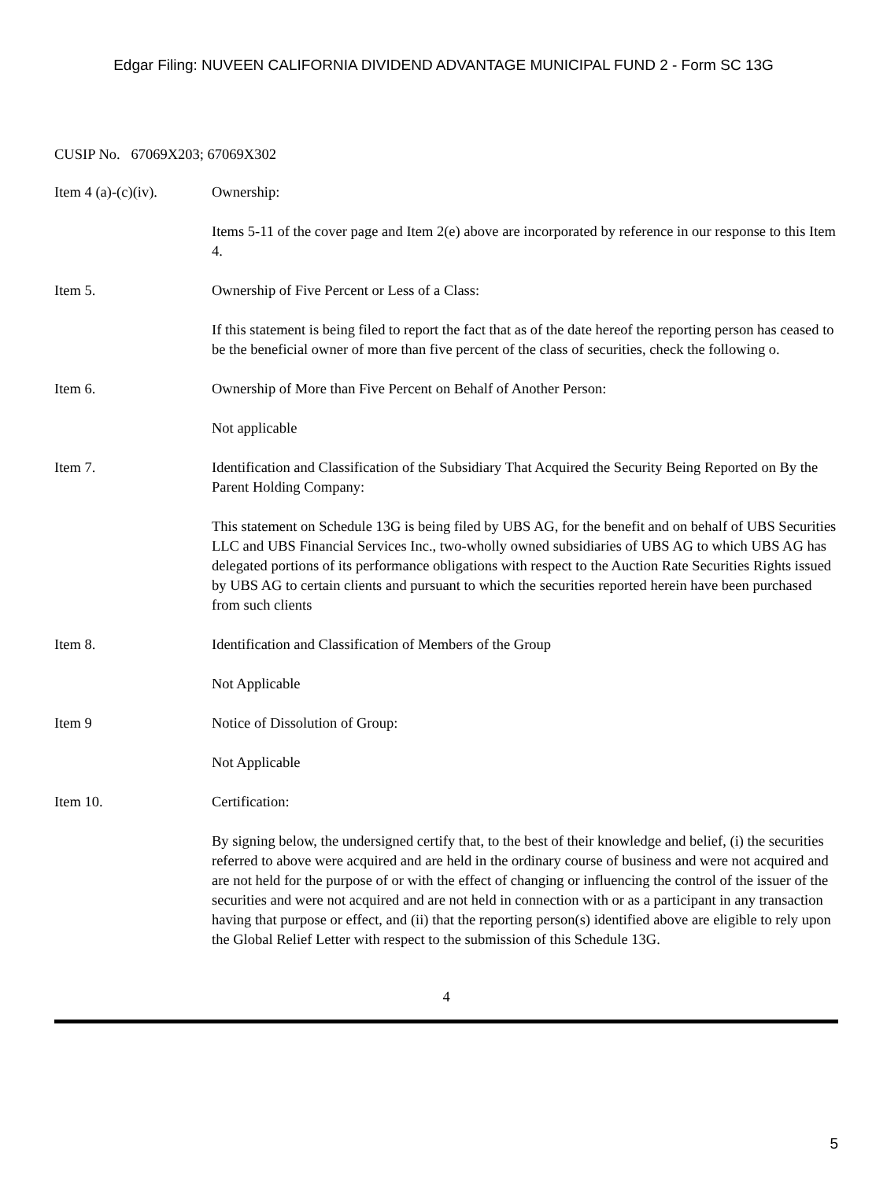Edgar Filing: NUVEEN CALIFORNIA DIVIDEND ADVANTAGE MUNICIPAL FUND 2 - Form SC 13G
CUSIP No. 67069X203; 67069X302
Item 4 (a)-(c)(iv).
Ownership:
Items 5-11 of the cover page and Item 2(e) above are incorporated by reference in our response to this Item 4.
Item 5. Ownership of Five Percent or Less of a Class:
If this statement is being filed to report the fact that as of the date hereof the reporting person has ceased to be the beneficial owner of more than five percent of the class of securities, check the following o.
Item 6. Ownership of More than Five Percent on Behalf of Another Person:
Not applicable
Item 7. Identification and Classification of the Subsidiary That Acquired the Security Being Reported on By the Parent Holding Company:
This statement on Schedule 13G is being filed by UBS AG, for the benefit and on behalf of UBS Securities LLC and UBS Financial Services Inc., two-wholly owned subsidiaries of UBS AG to which UBS AG has delegated portions of its performance obligations with respect to the Auction Rate Securities Rights issued by UBS AG to certain clients and pursuant to which the securities reported herein have been purchased from such clients
Item 8. Identification and Classification of Members of the Group
Not Applicable
Item 9 Notice of Dissolution of Group:
Not Applicable
Item 10. Certification:
By signing below, the undersigned certify that, to the best of their knowledge and belief, (i) the securities referred to above were acquired and are held in the ordinary course of business and were not acquired and are not held for the purpose of or with the effect of changing or influencing the control of the issuer of the securities and were not acquired and are not held in connection with or as a participant in any transaction having that purpose or effect, and (ii) that the reporting person(s) identified above are eligible to rely upon the Global Relief Letter with respect to the submission of this Schedule 13G.
4
5